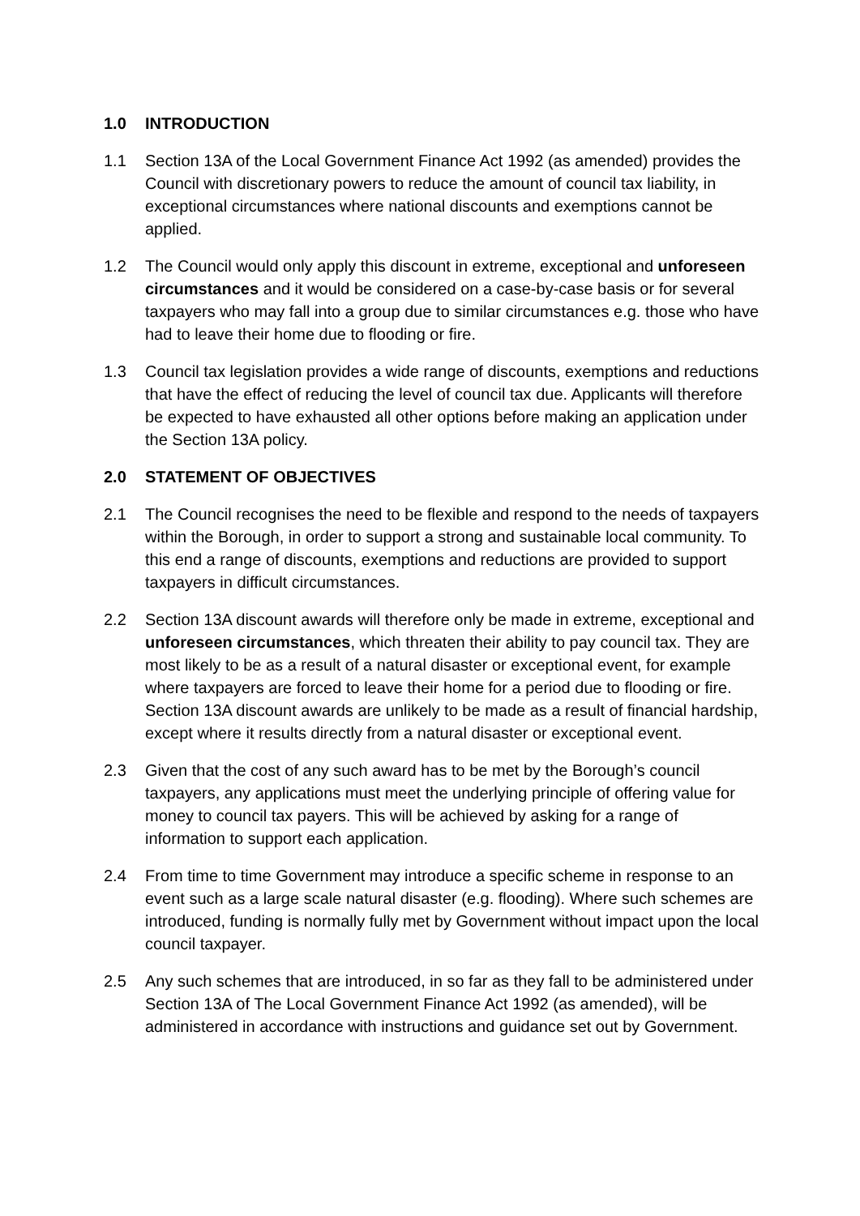1.0 INTRODUCTION
1.1 Section 13A of the Local Government Finance Act 1992 (as amended) provides the Council with discretionary powers to reduce the amount of council tax liability, in exceptional circumstances where national discounts and exemptions cannot be applied.
1.2 The Council would only apply this discount in extreme, exceptional and unforeseen circumstances and it would be considered on a case-by-case basis or for several taxpayers who may fall into a group due to similar circumstances e.g. those who have had to leave their home due to flooding or fire.
1.3 Council tax legislation provides a wide range of discounts, exemptions and reductions that have the effect of reducing the level of council tax due. Applicants will therefore be expected to have exhausted all other options before making an application under the Section 13A policy.
2.0 STATEMENT OF OBJECTIVES
2.1 The Council recognises the need to be flexible and respond to the needs of taxpayers within the Borough, in order to support a strong and sustainable local community. To this end a range of discounts, exemptions and reductions are provided to support taxpayers in difficult circumstances.
2.2 Section 13A discount awards will therefore only be made in extreme, exceptional and unforeseen circumstances, which threaten their ability to pay council tax. They are most likely to be as a result of a natural disaster or exceptional event, for example where taxpayers are forced to leave their home for a period due to flooding or fire. Section 13A discount awards are unlikely to be made as a result of financial hardship, except where it results directly from a natural disaster or exceptional event.
2.3 Given that the cost of any such award has to be met by the Borough’s council taxpayers, any applications must meet the underlying principle of offering value for money to council tax payers. This will be achieved by asking for a range of information to support each application.
2.4 From time to time Government may introduce a specific scheme in response to an event such as a large scale natural disaster (e.g. flooding). Where such schemes are introduced, funding is normally fully met by Government without impact upon the local council taxpayer.
2.5 Any such schemes that are introduced, in so far as they fall to be administered under Section 13A of The Local Government Finance Act 1992 (as amended), will be administered in accordance with instructions and guidance set out by Government.